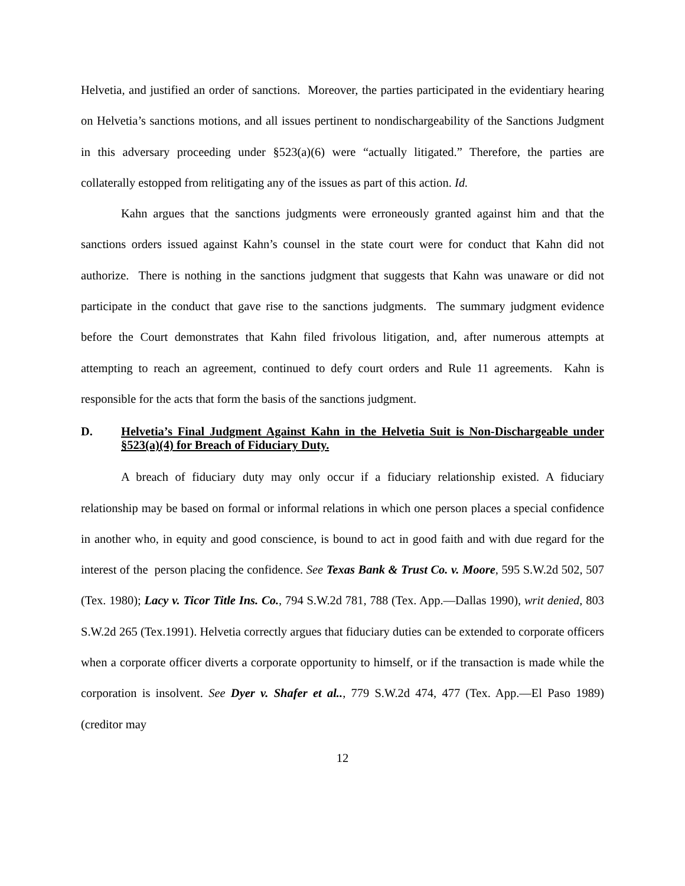Helvetia, and justified an order of sanctions. Moreover, the parties participated in the evidentiary hearing on Helvetia’s sanctions motions, and all issues pertinent to nondischargeability of the Sanctions Judgment in this adversary proceeding under §523(a)(6) were “actually litigated.” Therefore, the parties are collaterally estopped from relitigating any of the issues as part of this action. Id.
Kahn argues that the sanctions judgments were erroneously granted against him and that the sanctions orders issued against Kahn’s counsel in the state court were for conduct that Kahn did not authorize. There is nothing in the sanctions judgment that suggests that Kahn was unaware or did not participate in the conduct that gave rise to the sanctions judgments. The summary judgment evidence before the Court demonstrates that Kahn filed frivolous litigation, and, after numerous attempts at attempting to reach an agreement, continued to defy court orders and Rule 11 agreements. Kahn is responsible for the acts that form the basis of the sanctions judgment.
D. Helvetia’s Final Judgment Against Kahn in the Helvetia Suit is Non-Dischargeable under §523(a)(4) for Breach of Fiduciary Duty.
A breach of fiduciary duty may only occur if a fiduciary relationship existed. A fiduciary relationship may be based on formal or informal relations in which one person places a special confidence in another who, in equity and good conscience, is bound to act in good faith and with due regard for the interest of the person placing the confidence. See Texas Bank & Trust Co. v. Moore, 595 S.W.2d 502, 507 (Tex. 1980); Lacy v. Ticor Title Ins. Co., 794 S.W.2d 781, 788 (Tex. App.—Dallas 1990), writ denied, 803 S.W.2d 265 (Tex.1991). Helvetia correctly argues that fiduciary duties can be extended to corporate officers when a corporate officer diverts a corporate opportunity to himself, or if the transaction is made while the corporation is insolvent. See Dyer v. Shafer et al.., 779 S.W.2d 474, 477 (Tex. App.—El Paso 1989) (creditor may
12